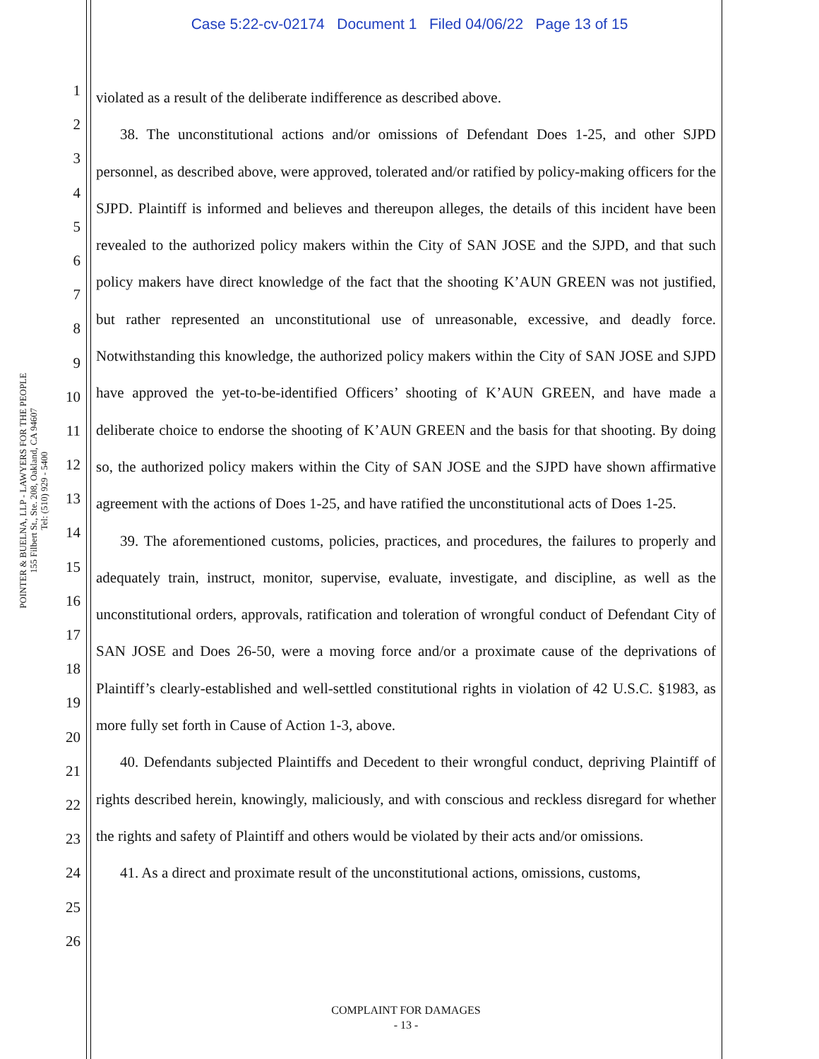Case 5:22-cv-02174 Document 1 Filed 04/06/22 Page 13 of 15
POINTER & BUELNA, LLP - LAWYERS FOR THE PEOPLE
155 Filbert St., Ste. 208, Oakland, CA 94607
Tel: (510) 929 - 5400
1
2
3
4
5
6
7
8
9
10
11
12
13
14
15
16
17
18
19
20
21
22
23
24
25
26
violated as a result of the deliberate indifference as described above.
38. The unconstitutional actions and/or omissions of Defendant Does 1-25, and other SJPD personnel, as described above, were approved, tolerated and/or ratified by policy-making officers for the SJPD. Plaintiff is informed and believes and thereupon alleges, the details of this incident have been revealed to the authorized policy makers within the City of SAN JOSE and the SJPD, and that such policy makers have direct knowledge of the fact that the shooting K’AUN GREEN was not justified, but rather represented an unconstitutional use of unreasonable, excessive, and deadly force. Notwithstanding this knowledge, the authorized policy makers within the City of SAN JOSE and SJPD have approved the yet-to-be-identified Officers’ shooting of K’AUN GREEN, and have made a deliberate choice to endorse the shooting of K’AUN GREEN and the basis for that shooting. By doing so, the authorized policy makers within the City of SAN JOSE and the SJPD have shown affirmative agreement with the actions of Does 1-25, and have ratified the unconstitutional acts of Does 1-25.
39. The aforementioned customs, policies, practices, and procedures, the failures to properly and adequately train, instruct, monitor, supervise, evaluate, investigate, and discipline, as well as the unconstitutional orders, approvals, ratification and toleration of wrongful conduct of Defendant City of SAN JOSE and Does 26-50, were a moving force and/or a proximate cause of the deprivations of Plaintiff’s clearly-established and well-settled constitutional rights in violation of 42 U.S.C. §1983, as more fully set forth in Cause of Action 1-3, above.
40. Defendants subjected Plaintiffs and Decedent to their wrongful conduct, depriving Plaintiff of rights described herein, knowingly, maliciously, and with conscious and reckless disregard for whether the rights and safety of Plaintiff and others would be violated by their acts and/or omissions.
41. As a direct and proximate result of the unconstitutional actions, omissions, customs,
COMPLAINT FOR DAMAGES
- 13 -